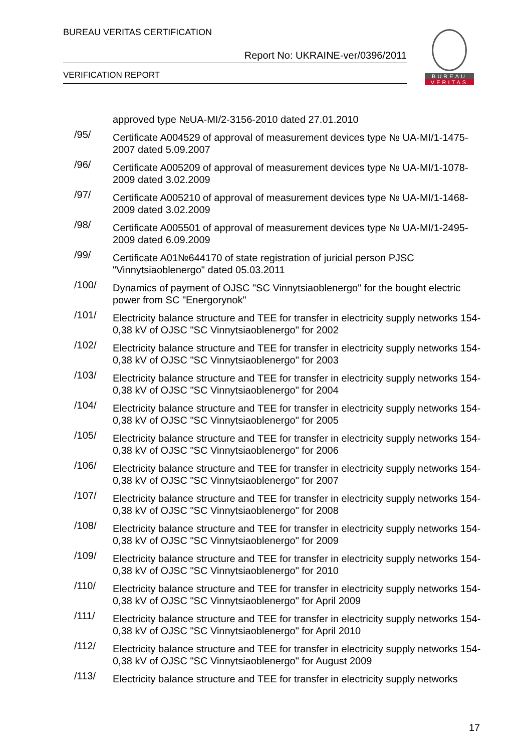BUREAU VERITAS CERTIFICATION
Report No: UKRAINE-ver/0396/2011
VERIFICATION REPORT
BUREAU
VERITAS
approved type №UA-MI/2-3156-2010 dated 27.01.2010
/95/
Certificate A004529 of approval of measurement devices type № UA-MI/1-1475-2007 dated 5.09.2007
/96/
Certificate A005209 of approval of measurement devices type № UA-MI/1-1078-2009 dated 3.02.2009
/97/
Certificate A005210 of approval of measurement devices type № UA-MI/1-1468-2009 dated 3.02.2009
/98/
Certificate A005501 of approval of measurement devices type № UA-MI/1-2495-2009 dated 6.09.2009
/99/
Certificate A01№644170 of state registration of juricial person PJSC "Vinnytsiaoblenergo" dated 05.03.2011
/100/
Dynamics of payment of OJSC "SC Vinnytsiaoblenergo" for the bought electric power from SC "Energorynok"
/101/
Electricity balance structure and TEE for transfer in electricity supply networks 154-0,38 kV of OJSC "SC Vinnytsiaoblenergo" for 2002
/102/
Electricity balance structure and TEE for transfer in electricity supply networks 154-0,38 kV of OJSC "SC Vinnytsiaoblenergo" for 2003
/103/
Electricity balance structure and TEE for transfer in electricity supply networks 154-0,38 kV of OJSC "SC Vinnytsiaoblenergo" for 2004
/104/
Electricity balance structure and TEE for transfer in electricity supply networks 154-0,38 kV of OJSC "SC Vinnytsiaoblenergo" for 2005
/105/
Electricity balance structure and TEE for transfer in electricity supply networks 154-0,38 kV of OJSC "SC Vinnytsiaoblenergo" for 2006
/106/
Electricity balance structure and TEE for transfer in electricity supply networks 154-0,38 kV of OJSC "SC Vinnytsiaoblenergo" for 2007
/107/
Electricity balance structure and TEE for transfer in electricity supply networks 154-0,38 kV of OJSC "SC Vinnytsiaoblenergo" for 2008
/108/
Electricity balance structure and TEE for transfer in electricity supply networks 154-0,38 kV of OJSC "SC Vinnytsiaoblenergo" for 2009
/109/
Electricity balance structure and TEE for transfer in electricity supply networks 154-0,38 kV of OJSC "SC Vinnytsiaoblenergo" for 2010
/110/
Electricity balance structure and TEE for transfer in electricity supply networks 154-0,38 kV of OJSC "SC Vinnytsiaoblenergo" for April 2009
/111/
Electricity balance structure and TEE for transfer in electricity supply networks 154-0,38 kV of OJSC "SC Vinnytsiaoblenergo" for April 2010
/112/
Electricity balance structure and TEE for transfer in electricity supply networks 154-0,38 kV of OJSC "SC Vinnytsiaoblenergo" for August 2009
/113/
Electricity balance structure and TEE for transfer in electricity supply networks
17